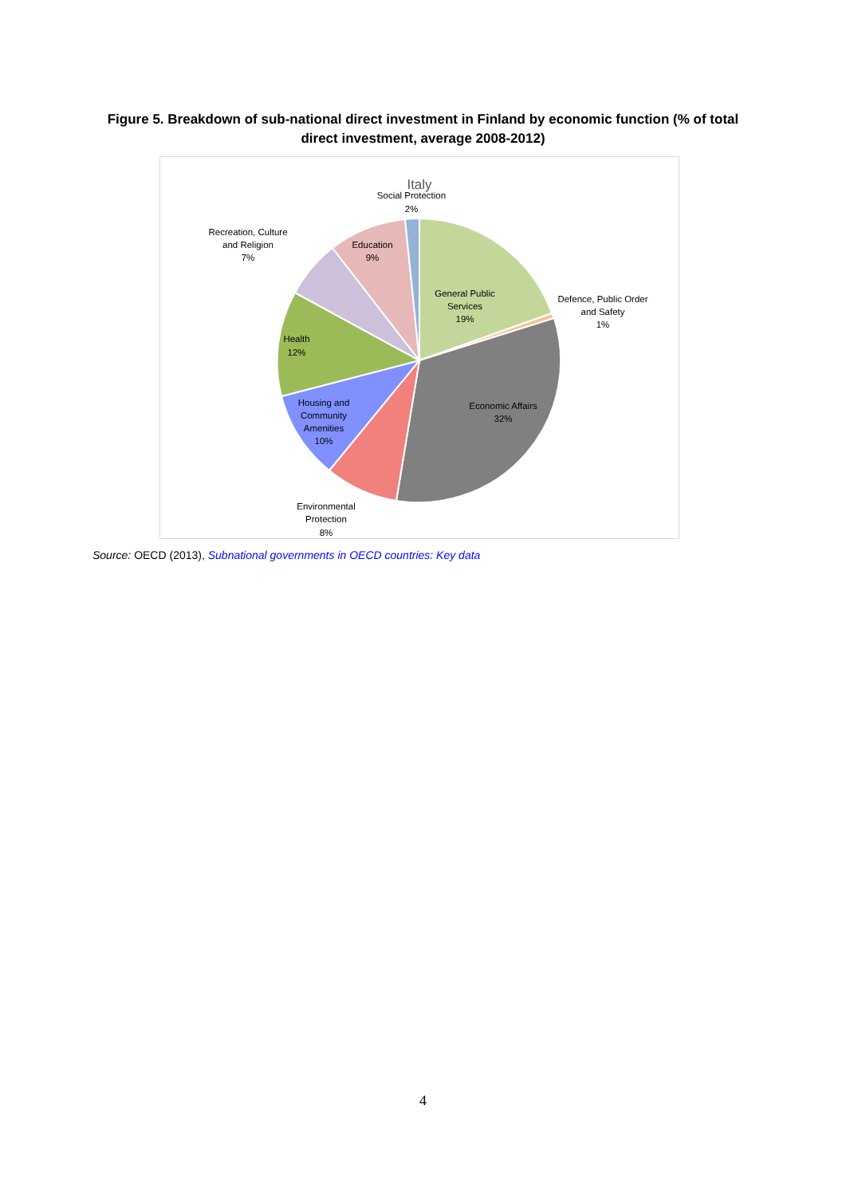Figure 5. Breakdown of sub-national direct investment in Finland by economic function (% of total
direct investment, average 2008-2012)
Italy
Social Protection
2%
Recreation, Culture
and Religion
7%
Education
9%
General Public
Services
19%
Defence, Public Order
and Safety
1%
Health
12%
Economic Affairs
32%
Housing and
Community
Amenities
10%
Environmental
Protection
8%
Source: OECD (2013), Subnational governments in OECD countries: Key data
4